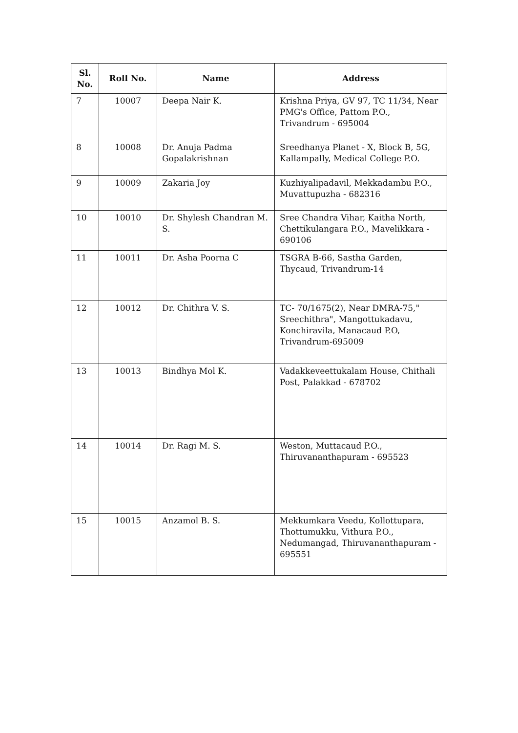| Sl. No. | Roll No. | Name | Address |
| --- | --- | --- | --- |
| 7 | 10007 | Deepa Nair K. | Krishna Priya, GV 97, TC 11/34, Near PMG's Office, Pattom P.O., Trivandrum - 695004 |
| 8 | 10008 | Dr. Anuja Padma Gopalakrishnan | Sreedhanya Planet - X, Block B, 5G, Kallampally, Medical College P.O. |
| 9 | 10009 | Zakaria Joy | Kuzhiyalipadavil, Mekkadambu P.O., Muvattupuzha - 682316 |
| 10 | 10010 | Dr. Shylesh Chandran M. S. | Sree Chandra Vihar, Kaitha North, Chettikulangara P.O., Mavelikkara - 690106 |
| 11 | 10011 | Dr. Asha Poorna C | TSGRA B-66, Sastha Garden, Thycaud, Trivandrum-14 |
| 12 | 10012 | Dr. Chithra V. S. | TC- 70/1675(2), Near DMRA-75," Sreechithra", Mangottukadavu, Konchiravila, Manacaud P.O, Trivandrum-695009 |
| 13 | 10013 | Bindhya Mol K. | Vadakkeveettukalam House, Chithali Post, Palakkad - 678702 |
| 14 | 10014 | Dr. Ragi M. S. | Weston, Muttacaud P.O., Thiruvananthapuram - 695523 |
| 15 | 10015 | Anzamol B. S. | Mekkumkara Veedu, Kollottupara, Thottumukku, Vithura P.O., Nedumangad, Thiruvananthapuram - 695551 |